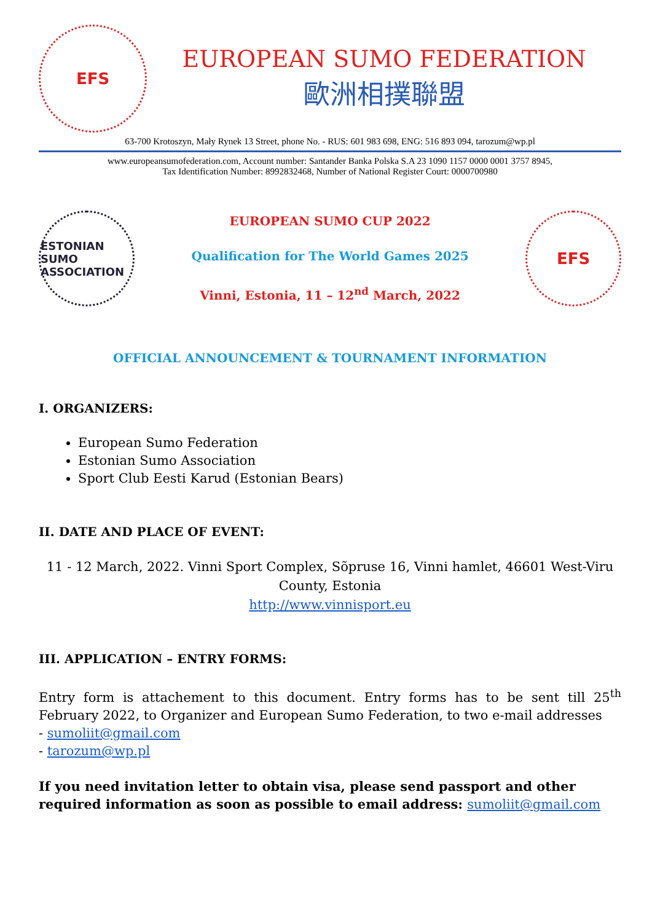EFS
EUROPEAN SUMO FEDERATION
歐洲相撲聯盟
63-700 Krotoszyn, Mały Rynek 13 Street, phone No. - RUS: 601 983 698, ENG: 516 893 094, tarozum@wp.pl
www.europeansumofederation.com, Account number: Santander Banka Polska S.A 23 1090 1157 0000 0001 3757 8945,
Tax Identification Number: 8992832468, Number of National Register Court: 0000700980
ESTONIAN SUMO ASSOCIATION
EUROPEAN SUMO CUP 2022
Qualification for The World Games 2025
Vinni, Estonia, 11 – 12<sup>nd</sup> March, 2022
EFS
OFFICIAL ANNOUNCEMENT & TOURNAMENT INFORMATION
I. ORGANIZERS:
European Sumo Federation
Estonian Sumo Association
Sport Club Eesti Karud (Estonian Bears)
II. DATE AND PLACE OF EVENT:
11 - 12 March, 2022. Vinni Sport Complex, Sõpruse 16, Vinni hamlet, 46601 West-Viru County, Estonia
http://www.vinnisport.eu
III. APPLICATION – ENTRY FORMS:
Entry form is attachement to this document. Entry forms has to be sent till 25<sup>th</sup> February 2022, to Organizer and European Sumo Federation, to two e-mail addresses
- sumoliit@gmail.com
- tarozum@wp.pl
If you need invitation letter to obtain visa, please send passport and other required information as soon as possible to email address: sumoliit@gmail.com